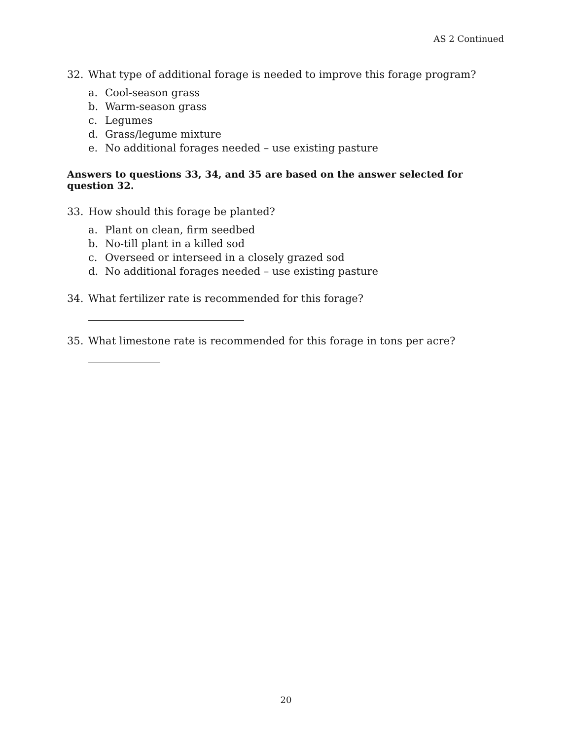AS 2 Continued
32. What type of additional forage is needed to improve this forage program?
a. Cool-season grass
b. Warm-season grass
c. Legumes
d. Grass/legume mixture
e. No additional forages needed – use existing pasture
Answers to questions 33, 34, and 35 are based on the answer selected for question 32.
33. How should this forage be planted?
a. Plant on clean, firm seedbed
b. No-till plant in a killed sod
c. Overseed or interseed in a closely grazed sod
d. No additional forages needed – use existing pasture
34. What fertilizer rate is recommended for this forage?
35. What limestone rate is recommended for this forage in tons per acre?
20